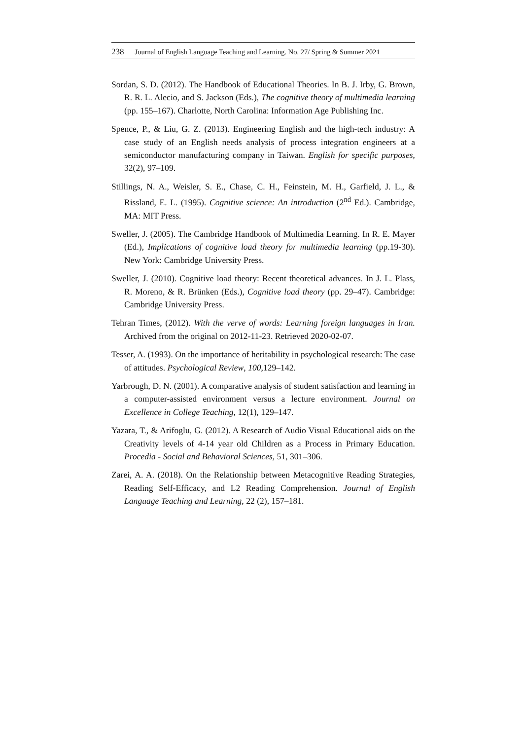238 Journal of English Language Teaching and Learning. No. 27/ Spring & Summer 2021
Sordan, S. D. (2012). The Handbook of Educational Theories. In B. J. Irby, G. Brown, R. R. L. Alecio, and S. Jackson (Eds.), The cognitive theory of multimedia learning (pp. 155–167). Charlotte, North Carolina: Information Age Publishing Inc.
Spence, P., & Liu, G. Z. (2013). Engineering English and the high-tech industry: A case study of an English needs analysis of process integration engineers at a semiconductor manufacturing company in Taiwan. English for specific purposes, 32(2), 97–109.
Stillings, N. A., Weisler, S. E., Chase, C. H., Feinstein, M. H., Garfield, J. L., & Rissland, E. L. (1995). Cognitive science: An introduction (2<sup>nd</sup> Ed.). Cambridge, MA: MIT Press.
Sweller, J. (2005). The Cambridge Handbook of Multimedia Learning. In R. E. Mayer (Ed.), Implications of cognitive load theory for multimedia learning (pp.19-30). New York: Cambridge University Press.
Sweller, J. (2010). Cognitive load theory: Recent theoretical advances. In J. L. Plass, R. Moreno, & R. Brünken (Eds.), Cognitive load theory (pp. 29–47). Cambridge: Cambridge University Press.
Tehran Times, (2012). With the verve of words: Learning foreign languages in Iran. Archived from the original on 2012-11-23. Retrieved 2020-02-07.
Tesser, A. (1993). On the importance of heritability in psychological research: The case of attitudes. Psychological Review, 100,129–142.
Yarbrough, D. N. (2001). A comparative analysis of student satisfaction and learning in a computer-assisted environment versus a lecture environment. Journal on Excellence in College Teaching, 12(1), 129–147.
Yazara, T., & Arifoglu, G. (2012). A Research of Audio Visual Educational aids on the Creativity levels of 4-14 year old Children as a Process in Primary Education. Procedia - Social and Behavioral Sciences, 51, 301–306.
Zarei, A. A. (2018). On the Relationship between Metacognitive Reading Strategies, Reading Self-Efficacy, and L2 Reading Comprehension. Journal of English Language Teaching and Learning, 22 (2), 157–181.